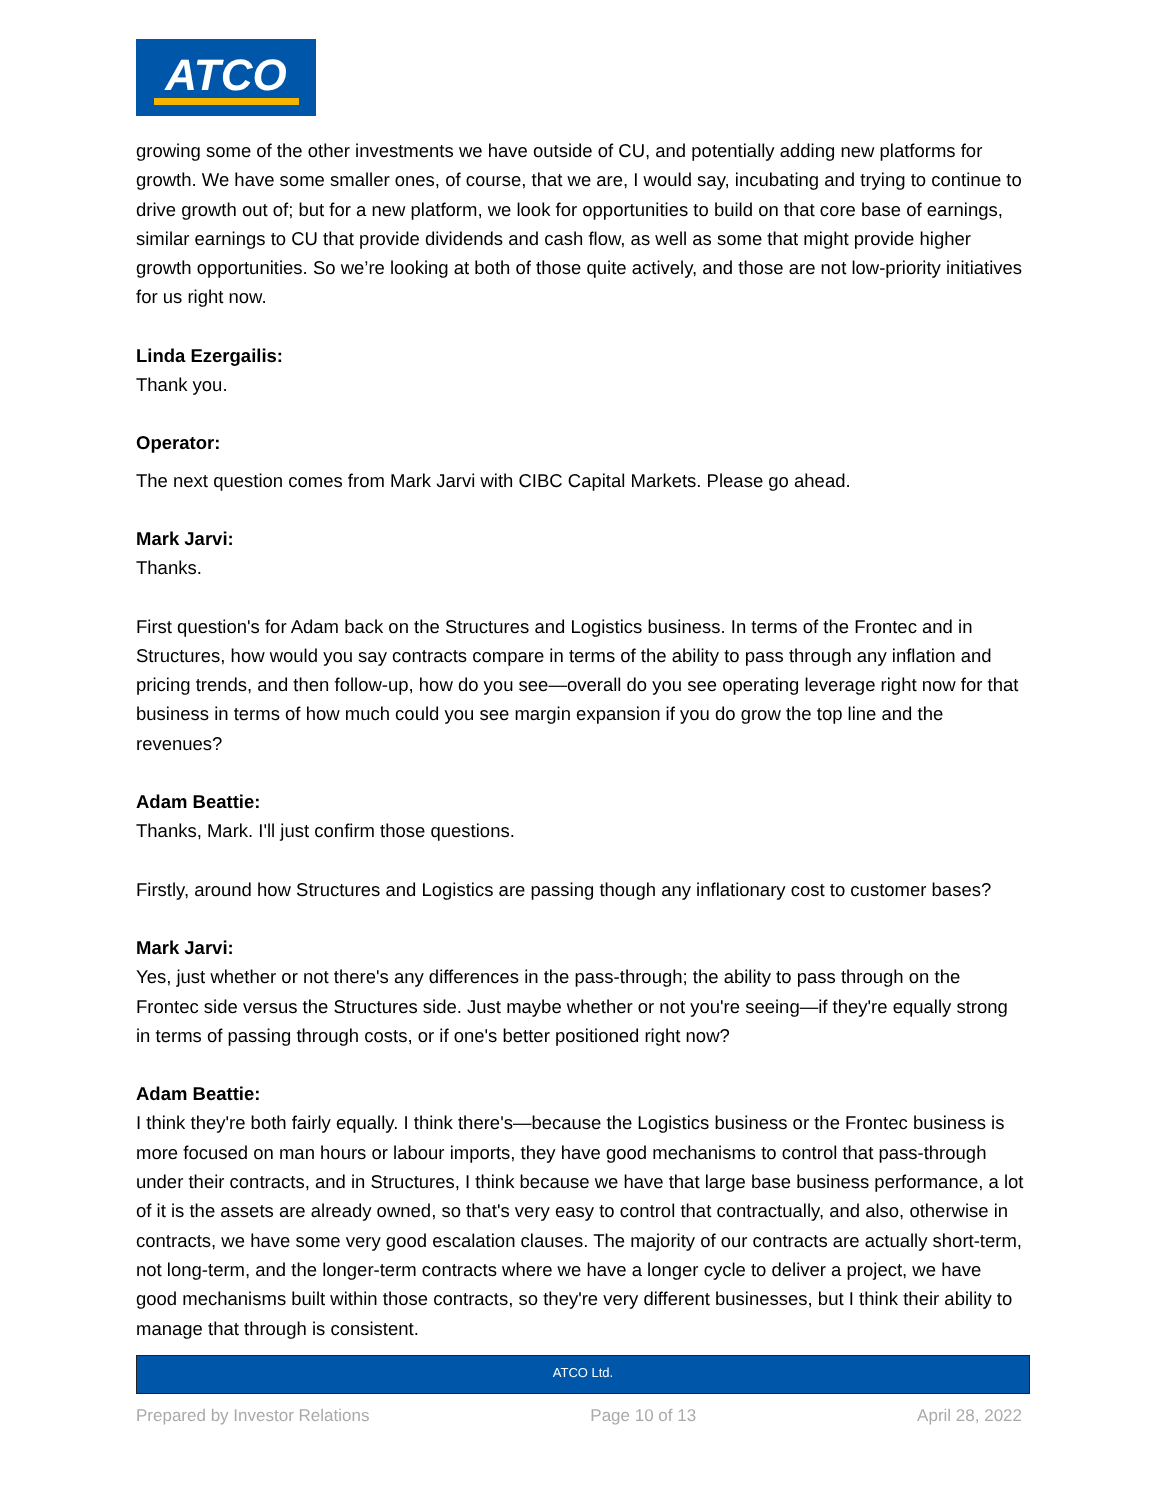ATCO
growing some of the other investments we have outside of CU, and potentially adding new platforms for growth. We have some smaller ones, of course, that we are, I would say, incubating and trying to continue to drive growth out of; but for a new platform, we look for opportunities to build on that core base of earnings, similar earnings to CU that provide dividends and cash flow, as well as some that might provide higher growth opportunities. So we’re looking at both of those quite actively, and those are not low-priority initiatives for us right now.
Linda Ezergailis:
Thank you.
Operator:
The next question comes from Mark Jarvi with CIBC Capital Markets. Please go ahead.
Mark Jarvi:
Thanks.
First question's for Adam back on the Structures and Logistics business. In terms of the Frontec and in Structures, how would you say contracts compare in terms of the ability to pass through any inflation and pricing trends, and then follow-up, how do you see—overall do you see operating leverage right now for that business in terms of how much could you see margin expansion if you do grow the top line and the revenues?
Adam Beattie:
Thanks, Mark. I'll just confirm those questions.
Firstly, around how Structures and Logistics are passing though any inflationary cost to customer bases?
Mark Jarvi:
Yes, just whether or not there's any differences in the pass-through; the ability to pass through on the Frontec side versus the Structures side. Just maybe whether or not you're seeing—if they're equally strong in terms of passing through costs, or if one's better positioned right now?
Adam Beattie:
I think they're both fairly equally. I think there's—because the Logistics business or the Frontec business is more focused on man hours or labour imports, they have good mechanisms to control that pass-through under their contracts, and in Structures, I think because we have that large base business performance, a lot of it is the assets are already owned, so that's very easy to control that contractually, and also, otherwise in contracts, we have some very good escalation clauses. The majority of our contracts are actually short-term, not long-term, and the longer-term contracts where we have a longer cycle to deliver a project, we have good mechanisms built within those contracts, so they're very different businesses, but I think their ability to manage that through is consistent.
ATCO Ltd.
Prepared by Investor Relations Page 10 of 13 April 28, 2022